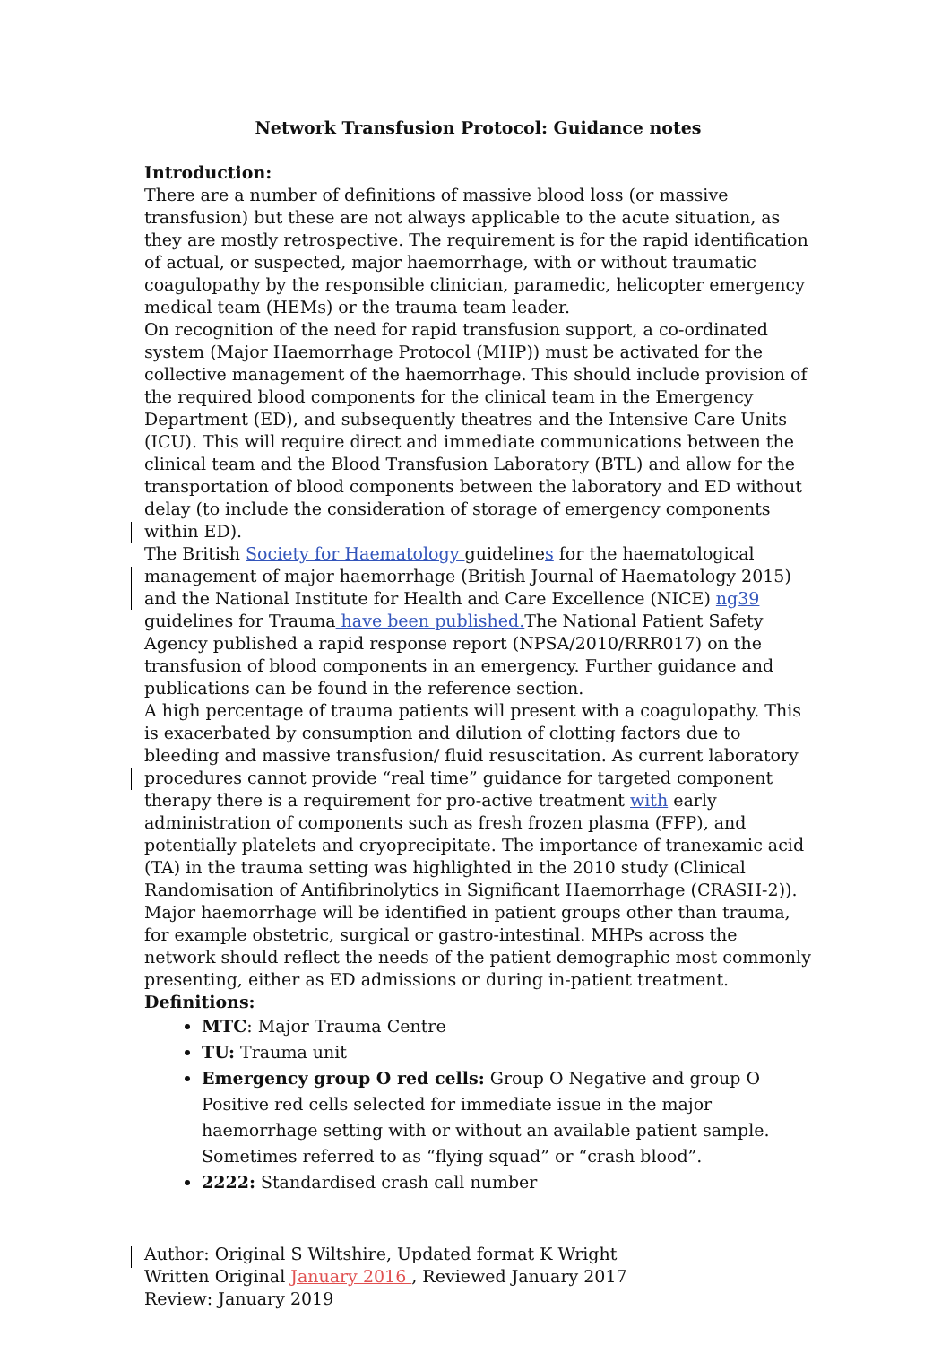Network Transfusion Protocol: Guidance notes
Introduction:
There are a number of definitions of massive blood loss (or massive transfusion) but these are not always applicable to the acute situation, as they are mostly retrospective. The requirement is for the rapid identification of actual, or suspected, major haemorrhage, with or without traumatic coagulopathy by the responsible clinician, paramedic, helicopter emergency medical team (HEMs) or the trauma team leader.
On recognition of the need for rapid transfusion support, a co-ordinated system (Major Haemorrhage Protocol (MHP)) must be activated for the collective management of the haemorrhage. This should include provision of the required blood components for the clinical team in the Emergency Department (ED), and subsequently theatres and the Intensive Care Units (ICU). This will require direct and immediate communications between the clinical team and the Blood Transfusion Laboratory (BTL) and allow for the transportation of blood components between the laboratory and ED without delay (to include the consideration of storage of emergency components within ED).
The British Society for Haematology guidelines for the haematological management of major haemorrhage (British Journal of Haematology 2015) and the National Institute for Health and Care Excellence (NICE) ng39 guidelines for Trauma have been published. The National Patient Safety Agency published a rapid response report (NPSA/2010/RRR017) on the transfusion of blood components in an emergency. Further guidance and publications can be found in the reference section.
A high percentage of trauma patients will present with a coagulopathy. This is exacerbated by consumption and dilution of clotting factors due to bleeding and massive transfusion/ fluid resuscitation. As current laboratory procedures cannot provide “real time” guidance for targeted component therapy there is a requirement for pro-active treatment with early administration of components such as fresh frozen plasma (FFP), and potentially platelets and cryoprecipitate. The importance of tranexamic acid (TA) in the trauma setting was highlighted in the 2010 study (Clinical Randomisation of Antifibrinolytics in Significant Haemorrhage (CRASH-2)).
Major haemorrhage will be identified in patient groups other than trauma, for example obstetric, surgical or gastro-intestinal. MHPs across the network should reflect the needs of the patient demographic most commonly presenting, either as ED admissions or during in-patient treatment.
Definitions:
MTC: Major Trauma Centre
TU: Trauma unit
Emergency group O red cells: Group O Negative and group O Positive red cells selected for immediate issue in the major haemorrhage setting with or without an available patient sample. Sometimes referred to as “flying squad” or “crash blood”.
2222: Standardised crash call number
Author: Original S Wiltshire, Updated format K Wright
Written Original January 2016 , Reviewed January 2017
Review: January 2019